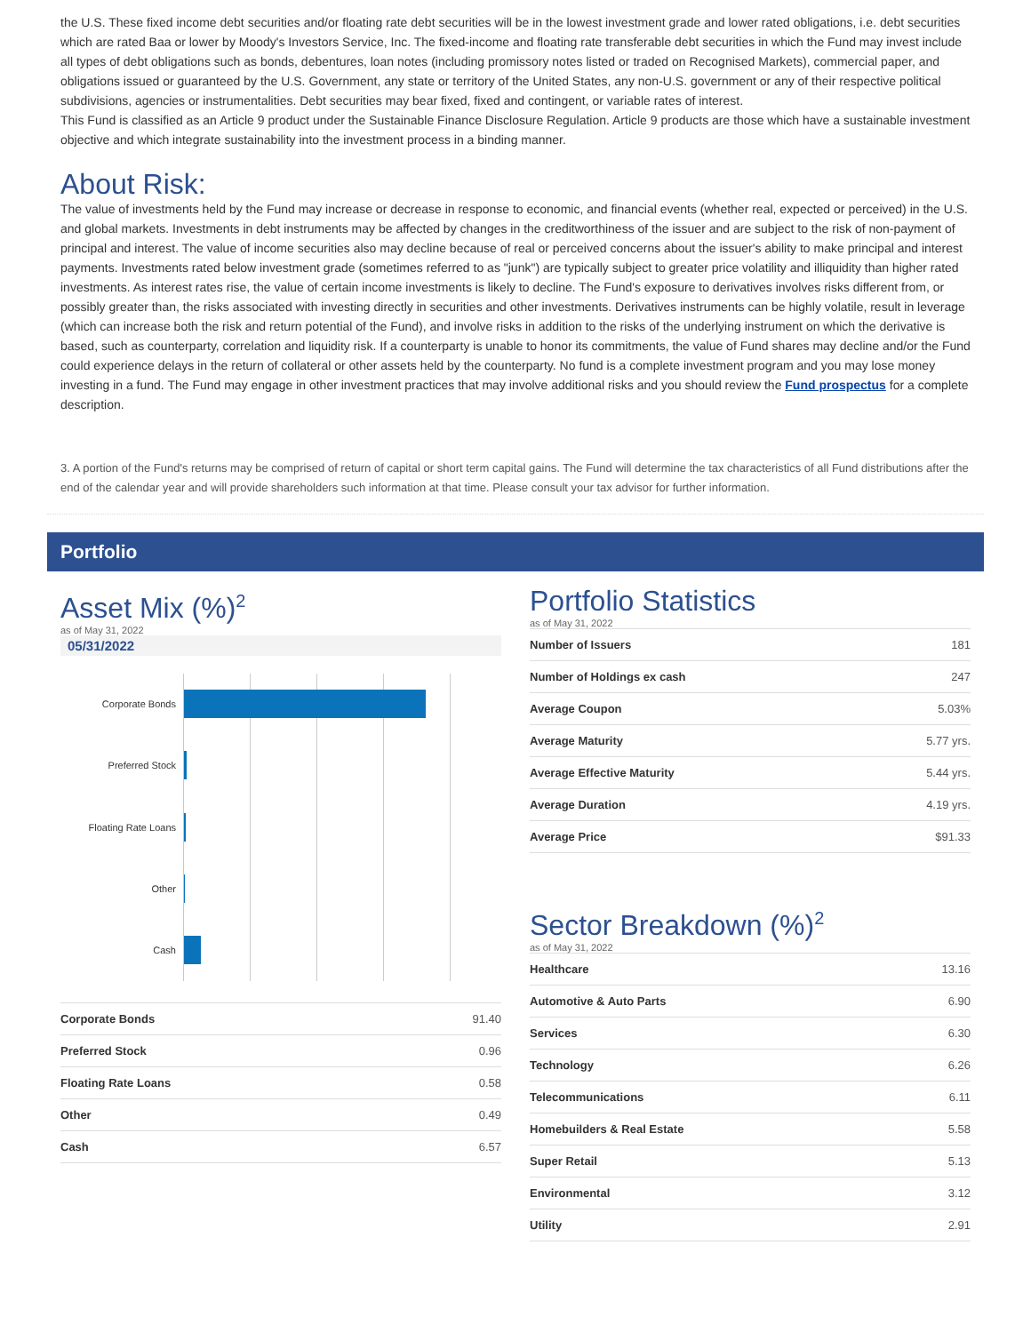the U.S. These fixed income debt securities and/or floating rate debt securities will be in the lowest investment grade and lower rated obligations, i.e. debt securities which are rated Baa or lower by Moody's Investors Service, Inc. The fixed-income and floating rate transferable debt securities in which the Fund may invest include all types of debt obligations such as bonds, debentures, loan notes (including promissory notes listed or traded on Recognised Markets), commercial paper, and obligations issued or guaranteed by the U.S. Government, any state or territory of the United States, any non-U.S. government or any of their respective political subdivisions, agencies or instrumentalities. Debt securities may bear fixed, fixed and contingent, or variable rates of interest.
This Fund is classified as an Article 9 product under the Sustainable Finance Disclosure Regulation. Article 9 products are those which have a sustainable investment objective and which integrate sustainability into the investment process in a binding manner.
About Risk:
The value of investments held by the Fund may increase or decrease in response to economic, and financial events (whether real, expected or perceived) in the U.S. and global markets. Investments in debt instruments may be affected by changes in the creditworthiness of the issuer and are subject to the risk of non-payment of principal and interest. The value of income securities also may decline because of real or perceived concerns about the issuer's ability to make principal and interest payments. Investments rated below investment grade (sometimes referred to as "junk") are typically subject to greater price volatility and illiquidity than higher rated investments. As interest rates rise, the value of certain income investments is likely to decline. The Fund's exposure to derivatives involves risks different from, or possibly greater than, the risks associated with investing directly in securities and other investments. Derivatives instruments can be highly volatile, result in leverage (which can increase both the risk and return potential of the Fund), and involve risks in addition to the risks of the underlying instrument on which the derivative is based, such as counterparty, correlation and liquidity risk. If a counterparty is unable to honor its commitments, the value of Fund shares may decline and/or the Fund could experience delays in the return of collateral or other assets held by the counterparty. No fund is a complete investment program and you may lose money investing in a fund. The Fund may engage in other investment practices that may involve additional risks and you should review the Fund prospectus for a complete description.
3. A portion of the Fund's returns may be comprised of return of capital or short term capital gains. The Fund will determine the tax characteristics of all Fund distributions after the end of the calendar year and will provide shareholders such information at that time. Please consult your tax advisor for further information.
Portfolio
Asset Mix (%)<sup>2</sup>
as of May 31, 2022
05/31/2022
Corporate Bonds
Preferred Stock
Floating Rate Loans
Other
Cash
| Corporate Bonds | 91.40 |
| Preferred Stock | 0.96 |
| Floating Rate Loans | 0.58 |
| Other | 0.49 |
| Cash | 6.57 |
Portfolio Statistics
as of May 31, 2022
| Number of Issuers | 181 |
| Number of Holdings ex cash | 247 |
| Average Coupon | 5.03% |
| Average Maturity | 5.77 yrs. |
| Average Effective Maturity | 5.44 yrs. |
| Average Duration | 4.19 yrs. |
| Average Price | $91.33 |
Sector Breakdown (%)<sup>2</sup>
as of May 31, 2022
| Healthcare | 13.16 |
| Automotive & Auto Parts | 6.90 |
| Services | 6.30 |
| Technology | 6.26 |
| Telecommunications | 6.11 |
| Homebuilders & Real Estate | 5.58 |
| Super Retail | 5.13 |
| Environmental | 3.12 |
| Utility | 2.91 |